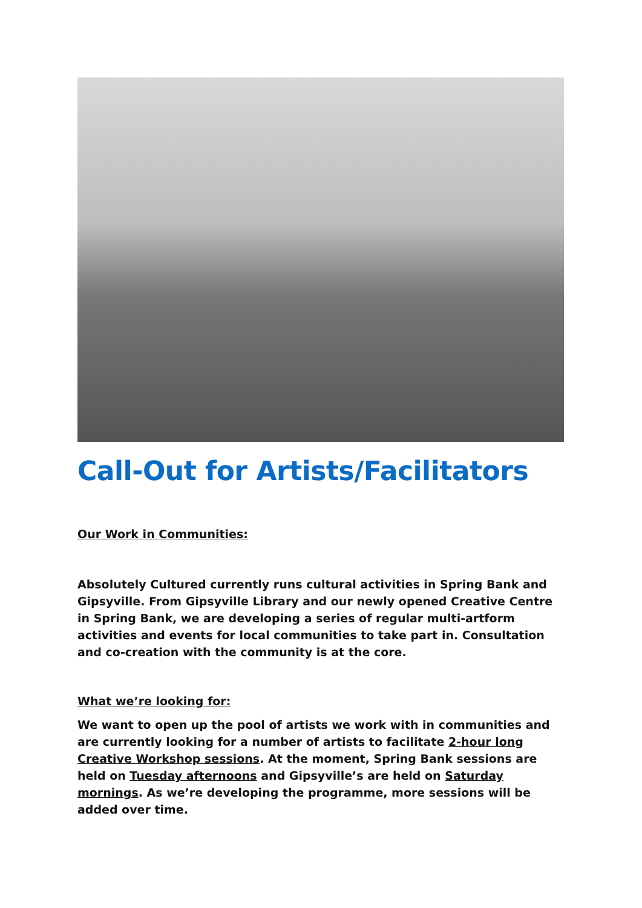Call-Out for Artists/Facilitators
Our Work in Communities:
Absolutely Cultured currently runs cultural activities in Spring Bank and Gipsyville. From Gipsyville Library and our newly opened Creative Centre in Spring Bank, we are developing a series of regular multi-artform activities and events for local communities to take part in. Consultation and co-creation with the community is at the core.
What we’re looking for:
We want to open up the pool of artists we work with in communities and are currently looking for a number of artists to facilitate 2-hour long Creative Workshop sessions. At the moment, Spring Bank sessions are held on Tuesday afternoons and Gipsyville’s are held on Saturday mornings. As we’re developing the programme, more sessions will be added over time.